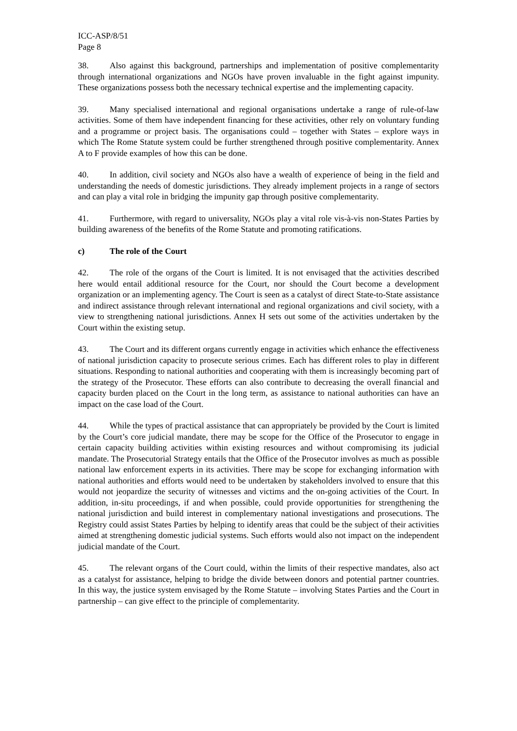ICC-ASP/8/51
Page 8
38. Also against this background, partnerships and implementation of positive complementarity through international organizations and NGOs have proven invaluable in the fight against impunity. These organizations possess both the necessary technical expertise and the implementing capacity.
39. Many specialised international and regional organisations undertake a range of rule-of-law activities. Some of them have independent financing for these activities, other rely on voluntary funding and a programme or project basis. The organisations could – together with States – explore ways in which The Rome Statute system could be further strengthened through positive complementarity. Annex A to F provide examples of how this can be done.
40. In addition, civil society and NGOs also have a wealth of experience of being in the field and understanding the needs of domestic jurisdictions. They already implement projects in a range of sectors and can play a vital role in bridging the impunity gap through positive complementarity.
41. Furthermore, with regard to universality, NGOs play a vital role vis-à-vis non-States Parties by building awareness of the benefits of the Rome Statute and promoting ratifications.
c) The role of the Court
42. The role of the organs of the Court is limited. It is not envisaged that the activities described here would entail additional resource for the Court, nor should the Court become a development organization or an implementing agency. The Court is seen as a catalyst of direct State-to-State assistance and indirect assistance through relevant international and regional organizations and civil society, with a view to strengthening national jurisdictions. Annex H sets out some of the activities undertaken by the Court within the existing setup.
43. The Court and its different organs currently engage in activities which enhance the effectiveness of national jurisdiction capacity to prosecute serious crimes. Each has different roles to play in different situations. Responding to national authorities and cooperating with them is increasingly becoming part of the strategy of the Prosecutor. These efforts can also contribute to decreasing the overall financial and capacity burden placed on the Court in the long term, as assistance to national authorities can have an impact on the case load of the Court.
44. While the types of practical assistance that can appropriately be provided by the Court is limited by the Court’s core judicial mandate, there may be scope for the Office of the Prosecutor to engage in certain capacity building activities within existing resources and without compromising its judicial mandate. The Prosecutorial Strategy entails that the Office of the Prosecutor involves as much as possible national law enforcement experts in its activities. There may be scope for exchanging information with national authorities and efforts would need to be undertaken by stakeholders involved to ensure that this would not jeopardize the security of witnesses and victims and the on-going activities of the Court. In addition, in-situ proceedings, if and when possible, could provide opportunities for strengthening the national jurisdiction and build interest in complementary national investigations and prosecutions. The Registry could assist States Parties by helping to identify areas that could be the subject of their activities aimed at strengthening domestic judicial systems. Such efforts would also not impact on the independent judicial mandate of the Court.
45. The relevant organs of the Court could, within the limits of their respective mandates, also act as a catalyst for assistance, helping to bridge the divide between donors and potential partner countries. In this way, the justice system envisaged by the Rome Statute – involving States Parties and the Court in partnership – can give effect to the principle of complementarity.